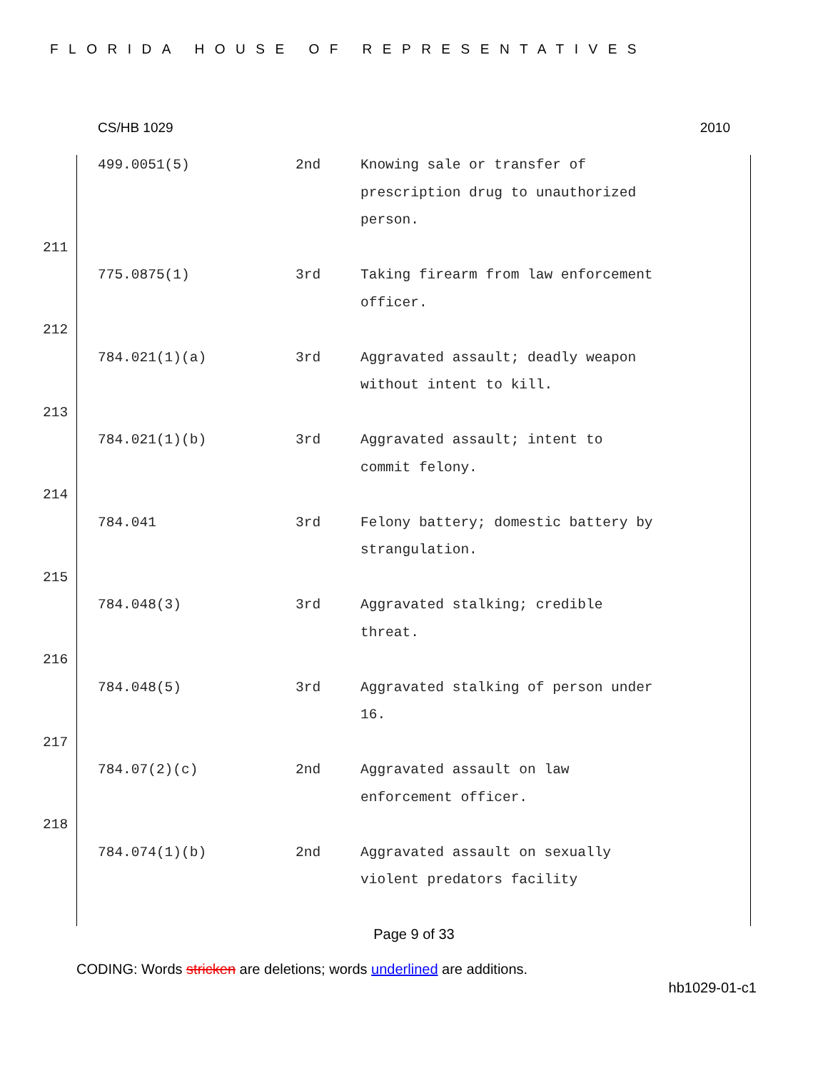FLORIDA HOUSE OF REPRESENTATIVES
CS/HB 1029 2010
499.0051(5) 2nd Knowing sale or transfer of prescription drug to unauthorized person.
211
775.0875(1) 3rd Taking firearm from law enforcement officer.
212
784.021(1)(a) 3rd Aggravated assault; deadly weapon without intent to kill.
213
784.021(1)(b) 3rd Aggravated assault; intent to commit felony.
214
784.041 3rd Felony battery; domestic battery by strangulation.
215
784.048(3) 3rd Aggravated stalking; credible threat.
216
784.048(5) 3rd Aggravated stalking of person under 16.
217
784.07(2)(c) 2nd Aggravated assault on law enforcement officer.
218
784.074(1)(b) 2nd Aggravated assault on sexually violent predators facility
Page 9 of 33
CODING: Words stricken are deletions; words underlined are additions.
hb1029-01-c1